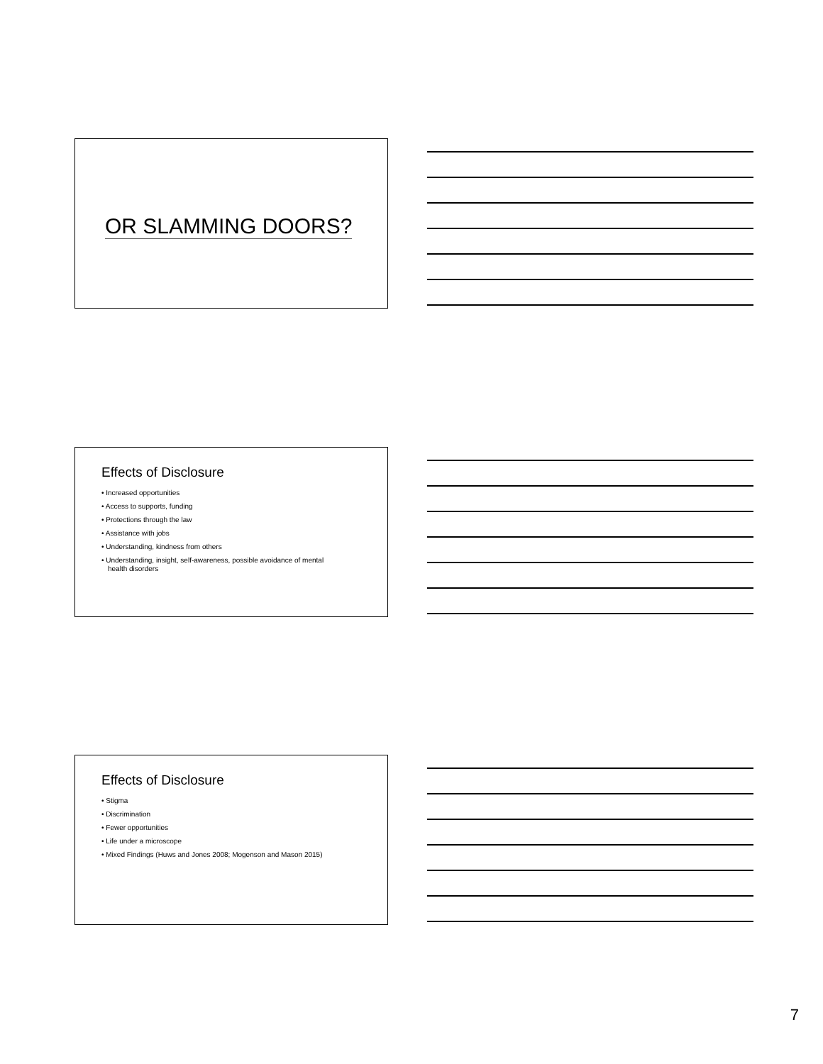OR SLAMMING DOORS?
Effects of Disclosure
• Increased opportunities
• Access to supports, funding
• Protections through the law
• Assistance with jobs
• Understanding, kindness from others
• Understanding, insight, self-awareness, possible avoidance of mental health disorders
Effects of Disclosure
• Stigma
• Discrimination
• Fewer opportunities
• Life under a microscope
• Mixed Findings (Huws and Jones 2008; Mogenson and Mason 2015)
7